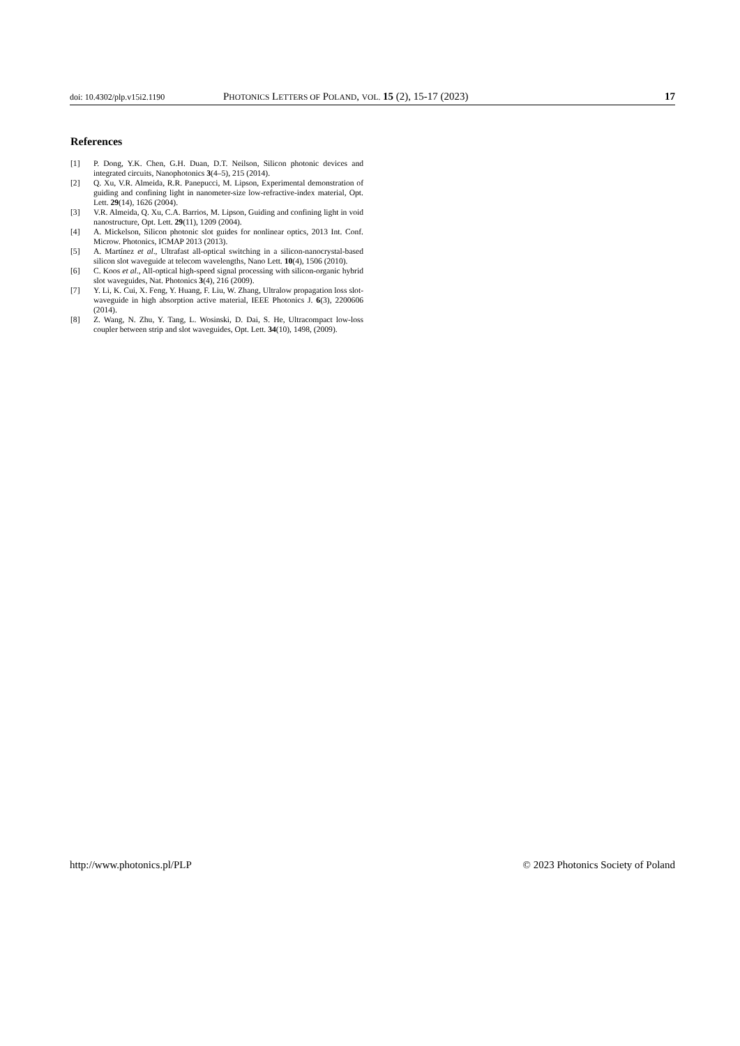doi: 10.4302/plp.v15i2.1190 PHOTONICS LETTERS OF POLAND, VOL. 15 (2), 15-17 (2023) 17
References
[1] P. Dong, Y.K. Chen, G.H. Duan, D.T. Neilson, Silicon photonic devices and integrated circuits, Nanophotonics 3(4–5), 215 (2014).
[2] Q. Xu, V.R. Almeida, R.R. Panepucci, M. Lipson, Experimental demonstration of guiding and confining light in nanometer-size low-refractive-index material, Opt. Lett. 29(14), 1626 (2004).
[3] V.R. Almeida, Q. Xu, C.A. Barrios, M. Lipson, Guiding and confining light in void nanostructure, Opt. Lett. 29(11), 1209 (2004).
[4] A. Mickelson, Silicon photonic slot guides for nonlinear optics, 2013 Int. Conf. Microw. Photonics, ICMAP 2013 (2013).
[5] A. Martínez et al., Ultrafast all-optical switching in a silicon-nanocrystal-based silicon slot waveguide at telecom wavelengths, Nano Lett. 10(4), 1506 (2010).
[6] C. Koos et al., All-optical high-speed signal processing with silicon-organic hybrid slot waveguides, Nat. Photonics 3(4), 216 (2009).
[7] Y. Li, K. Cui, X. Feng, Y. Huang, F. Liu, W. Zhang, Ultralow propagation loss slot-waveguide in high absorption active material, IEEE Photonics J. 6(3), 2200606 (2014).
[8] Z. Wang, N. Zhu, Y. Tang, L. Wosinski, D. Dai, S. He, Ultracompact low-loss coupler between strip and slot waveguides, Opt. Lett. 34(10), 1498, (2009).
http://www.photonics.pl/PLP © 2023 Photonics Society of Poland